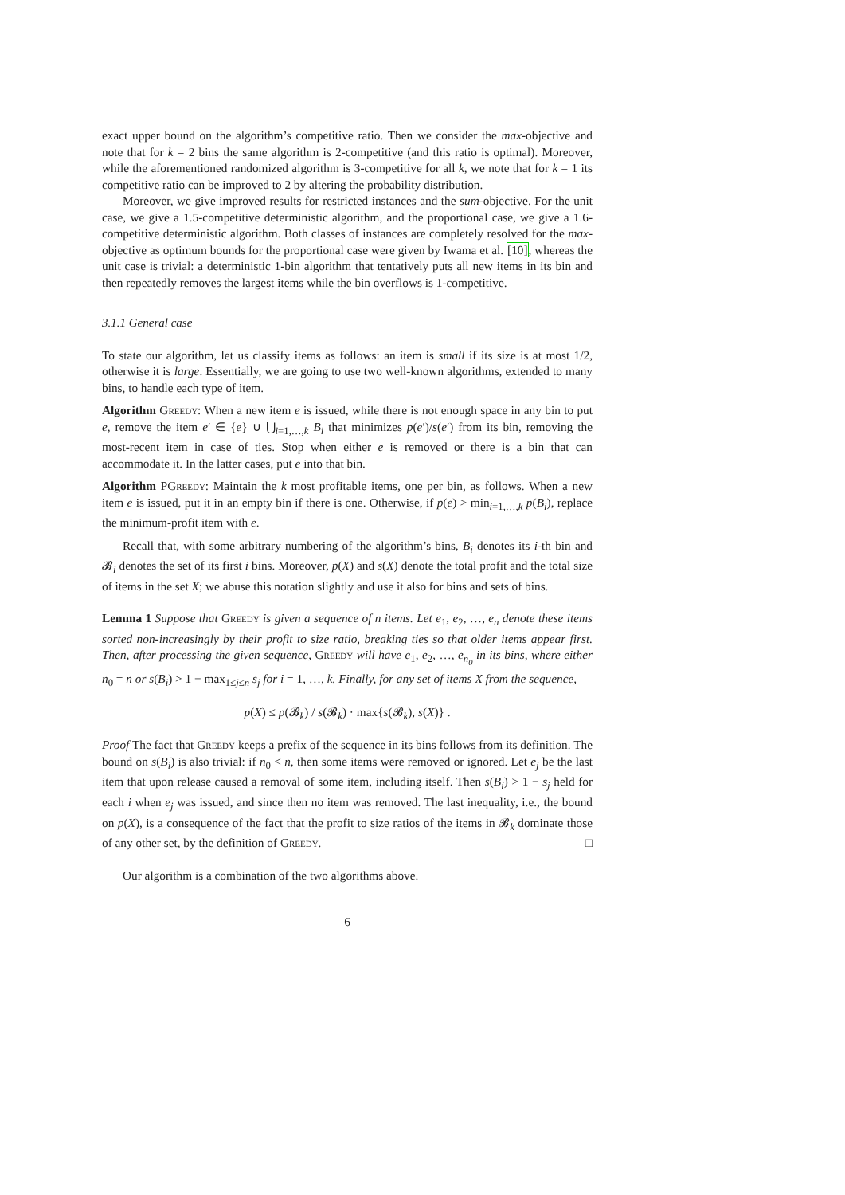exact upper bound on the algorithm’s competitive ratio. Then we consider the max-objective and note that for k = 2 bins the same algorithm is 2-competitive (and this ratio is optimal). Moreover, while the aforementioned randomized algorithm is 3-competitive for all k, we note that for k = 1 its competitive ratio can be improved to 2 by altering the probability distribution.
Moreover, we give improved results for restricted instances and the sum-objective. For the unit case, we give a 1.5-competitive deterministic algorithm, and the proportional case, we give a 1.6-competitive deterministic algorithm. Both classes of instances are completely resolved for the max-objective as optimum bounds for the proportional case were given by Iwama et al. [10], whereas the unit case is trivial: a deterministic 1-bin algorithm that tentatively puts all new items in its bin and then repeatedly removes the largest items while the bin overflows is 1-competitive.
3.1.1 General case
To state our algorithm, let us classify items as follows: an item is small if its size is at most 1/2, otherwise it is large. Essentially, we are going to use two well-known algorithms, extended to many bins, to handle each type of item.
Algorithm Greedy: When a new item e is issued, while there is not enough space in any bin to put e, remove the item e′ ∈ {e} ∪ ⋃<sub>i=1,…,k</sub> B<sub>i</sub> that minimizes p(e′)/s(e′) from its bin, removing the most-recent item in case of ties. Stop when either e is removed or there is a bin that can accommodate it. In the latter cases, put e into that bin.
Algorithm PGreedy: Maintain the k most profitable items, one per bin, as follows. When a new item e is issued, put it in an empty bin if there is one. Otherwise, if p(e) > min<sub>i=1,…,k</sub> p(B<sub>i</sub>), replace the minimum-profit item with e.
Recall that, with some arbitrary numbering of the algorithm’s bins, B<sub>i</sub> denotes its i-th bin and 𝓑<sub>i</sub> denotes the set of its first i bins. Moreover, p(X) and s(X) denote the total profit and the total size of items in the set X; we abuse this notation slightly and use it also for bins and sets of bins.
Lemma 1 Suppose that Greedy is given a sequence of n items. Let e<sub>1</sub>, e<sub>2</sub>, …, e<sub>n</sub> denote these items sorted non-increasingly by their profit to size ratio, breaking ties so that older items appear first. Then, after processing the given sequence, Greedy will have e<sub>1</sub>, e<sub>2</sub>, …, e<sub>n<sub>0</sub></sub> in its bins, where either n<sub>0</sub> = n or s(B<sub>i</sub>) > 1 − max<sub>1≤j≤n</sub> s<sub>j</sub> for i = 1, …, k. Finally, for any set of items X from the sequence,
p(X) ≤ p(𝓑<sub>k</sub>) / s(𝓑<sub>k</sub>) · max{s(𝓑<sub>k</sub>), s(X)} .
Proof The fact that Greedy keeps a prefix of the sequence in its bins follows from its definition. The bound on s(B<sub>i</sub>) is also trivial: if n<sub>0</sub> < n, then some items were removed or ignored. Let e<sub>j</sub> be the last item that upon release caused a removal of some item, including itself. Then s(B<sub>i</sub>) > 1 − s<sub>j</sub> held for each i when e<sub>j</sub> was issued, and since then no item was removed. The last inequality, i.e., the bound on p(X), is a consequence of the fact that the profit to size ratios of the items in 𝓑<sub>k</sub> dominate those of any other set, by the definition of Greedy. □
Our algorithm is a combination of the two algorithms above.
6